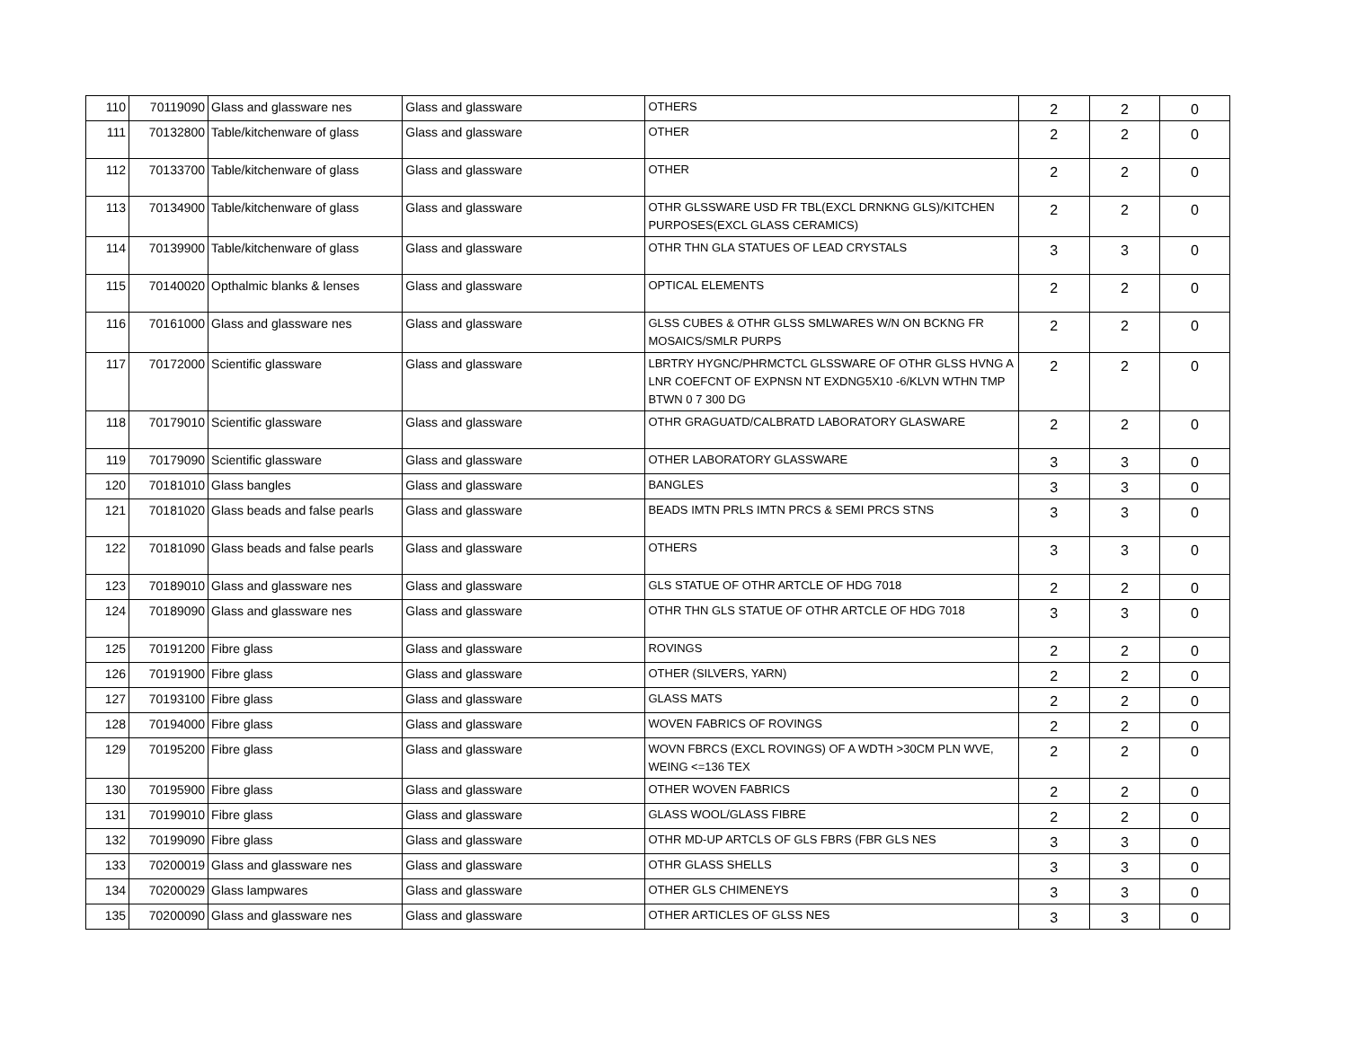| 110 | 70119090 | Glass and glassware nes | Glass and glassware | OTHERS | 2 | 2 | 0 |
| 111 | 70132800 | Table/kitchenware of glass | Glass and glassware | OTHER | 2 | 2 | 0 |
| 112 | 70133700 | Table/kitchenware of glass | Glass and glassware | OTHER | 2 | 2 | 0 |
| 113 | 70134900 | Table/kitchenware of glass | Glass and glassware | OTHR GLSSWARE USD FR TBL(EXCL DRNKNG GLS)/KITCHEN PURPOSES(EXCL GLASS CERAMICS) | 2 | 2 | 0 |
| 114 | 70139900 | Table/kitchenware of glass | Glass and glassware | OTHR THN GLA STATUES OF LEAD CRYSTALS | 3 | 3 | 0 |
| 115 | 70140020 | Opthalmic blanks & lenses | Glass and glassware | OPTICAL ELEMENTS | 2 | 2 | 0 |
| 116 | 70161000 | Glass and glassware nes | Glass and glassware | GLSS CUBES & OTHR GLSS SMLWARES W/N ON BCKNG FR MOSAICS/SMLR PURPS | 2 | 2 | 0 |
| 117 | 70172000 | Scientific glassware | Glass and glassware | LBRTRY HYGNC/PHRMCTCL GLSSWARE OF OTHR GLSS HVNG A LNR COEFCNT OF EXPNSN NT EXDNG5X10 -6/KLVN WTHN TMP BTWN 0 7 300 DG | 2 | 2 | 0 |
| 118 | 70179010 | Scientific glassware | Glass and glassware | OTHR GRAGUATD/CALBRATD LABORATORY GLASWARE | 2 | 2 | 0 |
| 119 | 70179090 | Scientific glassware | Glass and glassware | OTHER LABORATORY GLASSWARE | 3 | 3 | 0 |
| 120 | 70181010 | Glass bangles | Glass and glassware | BANGLES | 3 | 3 | 0 |
| 121 | 70181020 | Glass beads and false pearls | Glass and glassware | BEADS IMTN PRLS IMTN PRCS & SEMI PRCS STNS | 3 | 3 | 0 |
| 122 | 70181090 | Glass beads and false pearls | Glass and glassware | OTHERS | 3 | 3 | 0 |
| 123 | 70189010 | Glass and glassware nes | Glass and glassware | GLS STATUE OF OTHR ARTCLE OF HDG 7018 | 2 | 2 | 0 |
| 124 | 70189090 | Glass and glassware nes | Glass and glassware | OTHR THN GLS STATUE OF OTHR ARTCLE OF HDG 7018 | 3 | 3 | 0 |
| 125 | 70191200 | Fibre glass | Glass and glassware | ROVINGS | 2 | 2 | 0 |
| 126 | 70191900 | Fibre glass | Glass and glassware | OTHER (SILVERS, YARN) | 2 | 2 | 0 |
| 127 | 70193100 | Fibre glass | Glass and glassware | GLASS MATS | 2 | 2 | 0 |
| 128 | 70194000 | Fibre glass | Glass and glassware | WOVEN FABRICS OF ROVINGS | 2 | 2 | 0 |
| 129 | 70195200 | Fibre glass | Glass and glassware | WOVN FBRCS (EXCL ROVINGS) OF A WDTH >30CM PLN WVE, WEING <=136 TEX | 2 | 2 | 0 |
| 130 | 70195900 | Fibre glass | Glass and glassware | OTHER WOVEN FABRICS | 2 | 2 | 0 |
| 131 | 70199010 | Fibre glass | Glass and glassware | GLASS WOOL/GLASS FIBRE | 2 | 2 | 0 |
| 132 | 70199090 | Fibre glass | Glass and glassware | OTHR MD-UP ARTCLS OF GLS FBRS (FBR GLS NES | 3 | 3 | 0 |
| 133 | 70200019 | Glass and glassware nes | Glass and glassware | OTHR GLASS SHELLS | 3 | 3 | 0 |
| 134 | 70200029 | Glass lampwares | Glass and glassware | OTHER GLS CHIMENEYS | 3 | 3 | 0 |
| 135 | 70200090 | Glass and glassware nes | Glass and glassware | OTHER ARTICLES OF GLSS NES | 3 | 3 | 0 |